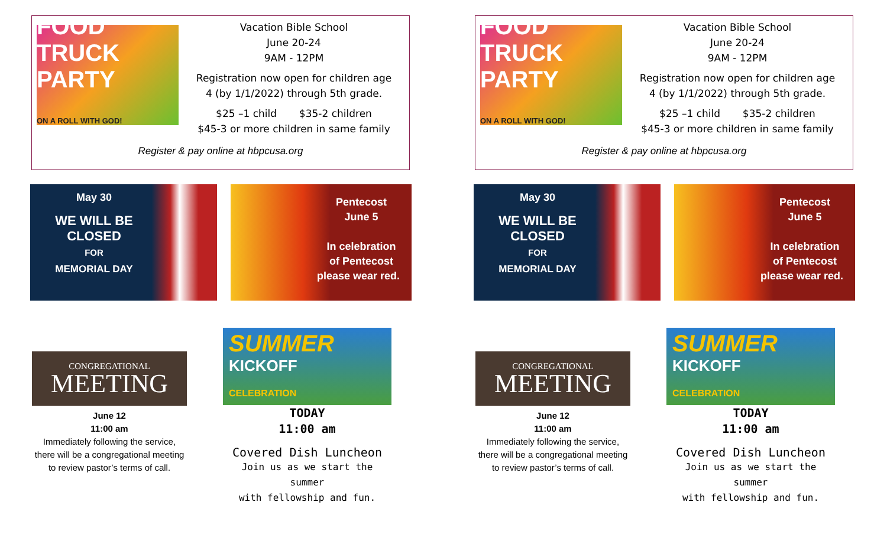FOOD TRUCK PARTY
ON A ROLL WITH GOD!
Vacation Bible School
June 20-24
9AM - 12PM
Registration now open for children age
4 (by 1/1/2022) through 5th grade.
$25 –1 child $35-2 children
$45-3 or more children in same family
Register & pay online at hbpcusa.org
May 30
WE WILL BE
CLOSED
FOR
MEMORIAL DAY
Pentecost
June 5
In celebration
of Pentecost
please wear red.
CONGREGATIONAL
MEETING
June 12
11:00 am
Immediately following the service,
there will be a congregational meeting
to review pastor’s terms of call.
SUMMER
KICKOFF
CELEBRATION
TODAY
11:00 am
Covered Dish Luncheon
Join us as we start the summer
with fellowship and fun.
FOOD TRUCK PARTY
ON A ROLL WITH GOD!
Vacation Bible School
June 20-24
9AM - 12PM
Registration now open for children age
4 (by 1/1/2022) through 5th grade.
$25 –1 child $35-2 children
$45-3 or more children in same family
Register & pay online at hbpcusa.org
May 30
WE WILL BE
CLOSED
FOR
MEMORIAL DAY
Pentecost
June 5
In celebration
of Pentecost
please wear red.
CONGREGATIONAL
MEETING
June 12
11:00 am
Immediately following the service,
there will be a congregational meeting
to review pastor’s terms of call.
SUMMER
KICKOFF
CELEBRATION
TODAY
11:00 am
Covered Dish Luncheon
Join us as we start the summer
with fellowship and fun.